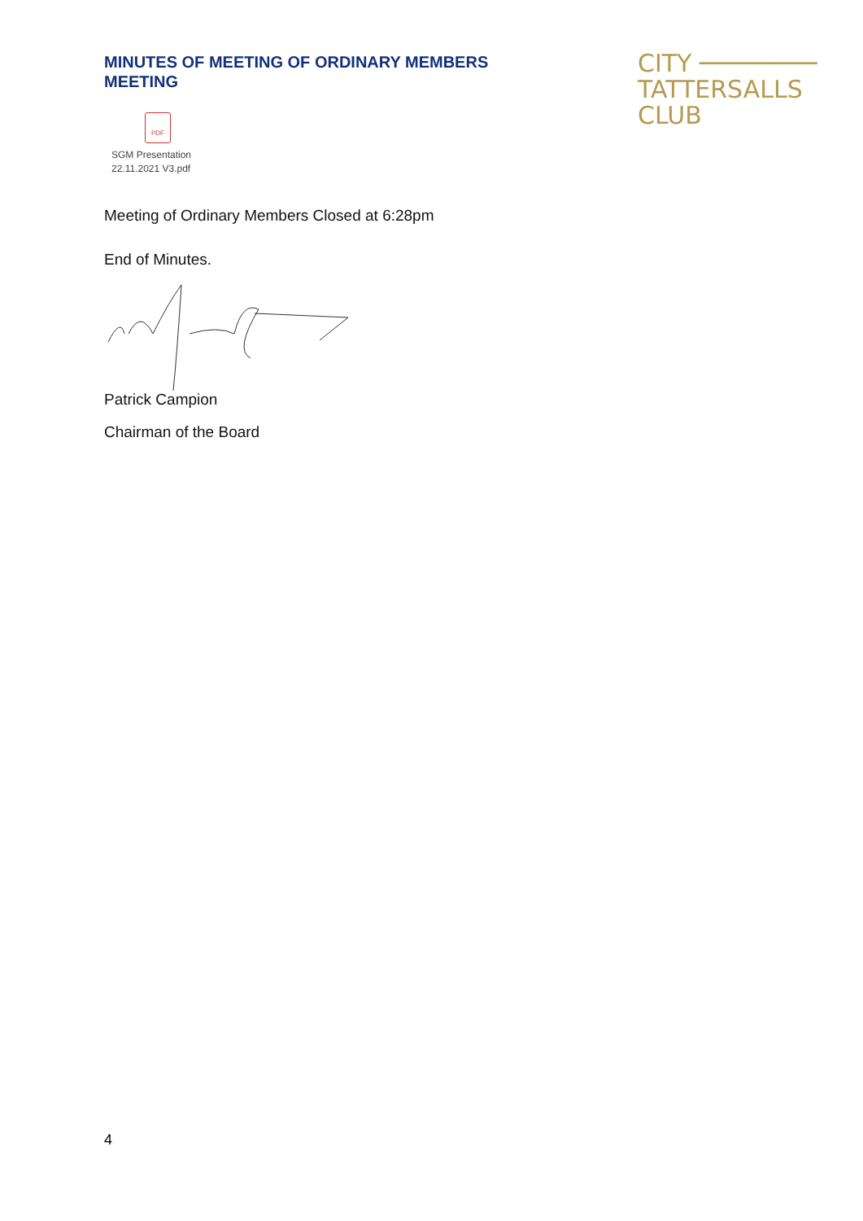MINUTES OF MEETING OF ORDINARY MEMBERS MEETING
CITY ────────
TATTERSALLS CLUB
PDF
SGM Presentation
22.11.2021 V3.pdf
Meeting of Ordinary Members Closed at 6:28pm
End of Minutes.
Patrick Campion
Chairman of the Board
4